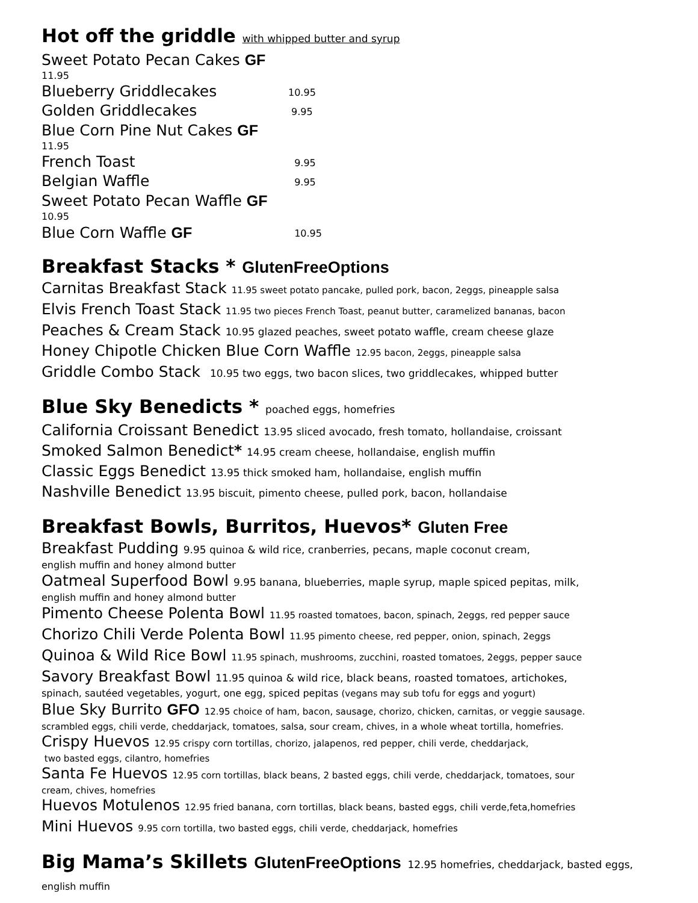Hot off the griddle with whipped butter and syrup
Sweet Potato Pecan Cakes GF
11.95
Blueberry Griddlecakes 10.95
Golden Griddlecakes 9.95
Blue Corn Pine Nut Cakes GF
11.95
French Toast 9.95
Belgian Waffle 9.95
Sweet Potato Pecan Waffle GF
10.95
Blue Corn Waffle GF 10.95
Breakfast Stacks * GlutenFreeOptions
Carnitas Breakfast Stack 11.95 sweet potato pancake, pulled pork, bacon, 2eggs, pineapple salsa
Elvis French Toast Stack 11.95 two pieces French Toast, peanut butter, caramelized bananas, bacon
Peaches & Cream Stack 10.95 glazed peaches, sweet potato waffle, cream cheese glaze
Honey Chipotle Chicken Blue Corn Waffle 12.95 bacon, 2eggs, pineapple salsa
Griddle Combo Stack 10.95 two eggs, two bacon slices, two griddlecakes, whipped butter
Blue Sky Benedicts * poached eggs, homefries
California Croissant Benedict 13.95 sliced avocado, fresh tomato, hollandaise, croissant
Smoked Salmon Benedict* 14.95 cream cheese, hollandaise, english muffin
Classic Eggs Benedict 13.95 thick smoked ham, hollandaise, english muffin
Nashville Benedict 13.95 biscuit, pimento cheese, pulled pork, bacon, hollandaise
Breakfast Bowls, Burritos, Huevos* Gluten Free
Breakfast Pudding 9.95 quinoa & wild rice, cranberries, pecans, maple coconut cream,
english muffin and honey almond butter
Oatmeal Superfood Bowl 9.95 banana, blueberries, maple syrup, maple spiced pepitas, milk,
english muffin and honey almond butter
Pimento Cheese Polenta Bowl 11.95 roasted tomatoes, bacon, spinach, 2eggs, red pepper sauce
Chorizo Chili Verde Polenta Bowl 11.95 pimento cheese, red pepper, onion, spinach, 2eggs
Quinoa & Wild Rice Bowl 11.95 spinach, mushrooms, zucchini, roasted tomatoes, 2eggs, pepper sauce
Savory Breakfast Bowl 11.95 quinoa & wild rice, black beans, roasted tomatoes, artichokes,
spinach, sautéed vegetables, yogurt, one egg, spiced pepitas (vegans may sub tofu for eggs and yogurt)
Blue Sky Burrito GFO 12.95 choice of ham, bacon, sausage, chorizo, chicken, carnitas, or veggie sausage.
scrambled eggs, chili verde, cheddarjack, tomatoes, salsa, sour cream, chives, in a whole wheat tortilla, homefries.
Crispy Huevos 12.95 crispy corn tortillas, chorizo, jalapenos, red pepper, chili verde, cheddarjack,
two basted eggs, cilantro, homefries
Santa Fe Huevos 12.95 corn tortillas, black beans, 2 basted eggs, chili verde, cheddarjack, tomatoes, sour
cream, chives, homefries
Huevos Motulenos 12.95 fried banana, corn tortillas, black beans, basted eggs, chili verde,feta,homefries
Mini Huevos 9.95 corn tortilla, two basted eggs, chili verde, cheddarjack, homefries
Big Mama’s Skillets GlutenFreeOptions 12.95 homefries, cheddarjack, basted eggs,
english muffin